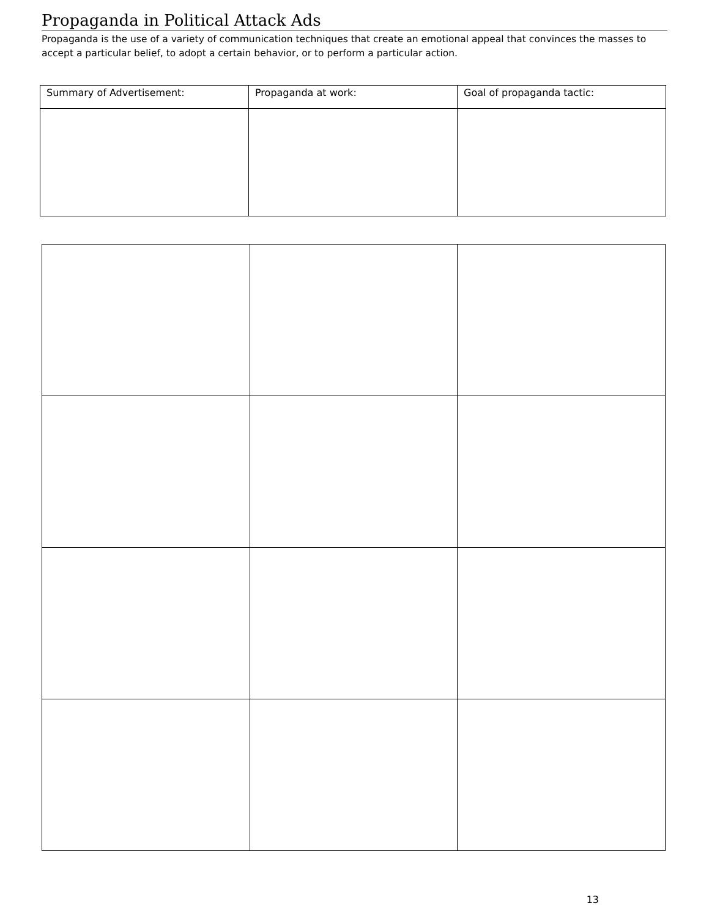Propaganda in Political Attack Ads
Propaganda is the use of a variety of communication techniques that create an emotional appeal that convinces the masses to accept a particular belief, to adopt a certain behavior, or to perform a particular action.
| Summary of Advertisement: | Propaganda at work: | Goal of propaganda tactic: |
| --- | --- | --- |
13